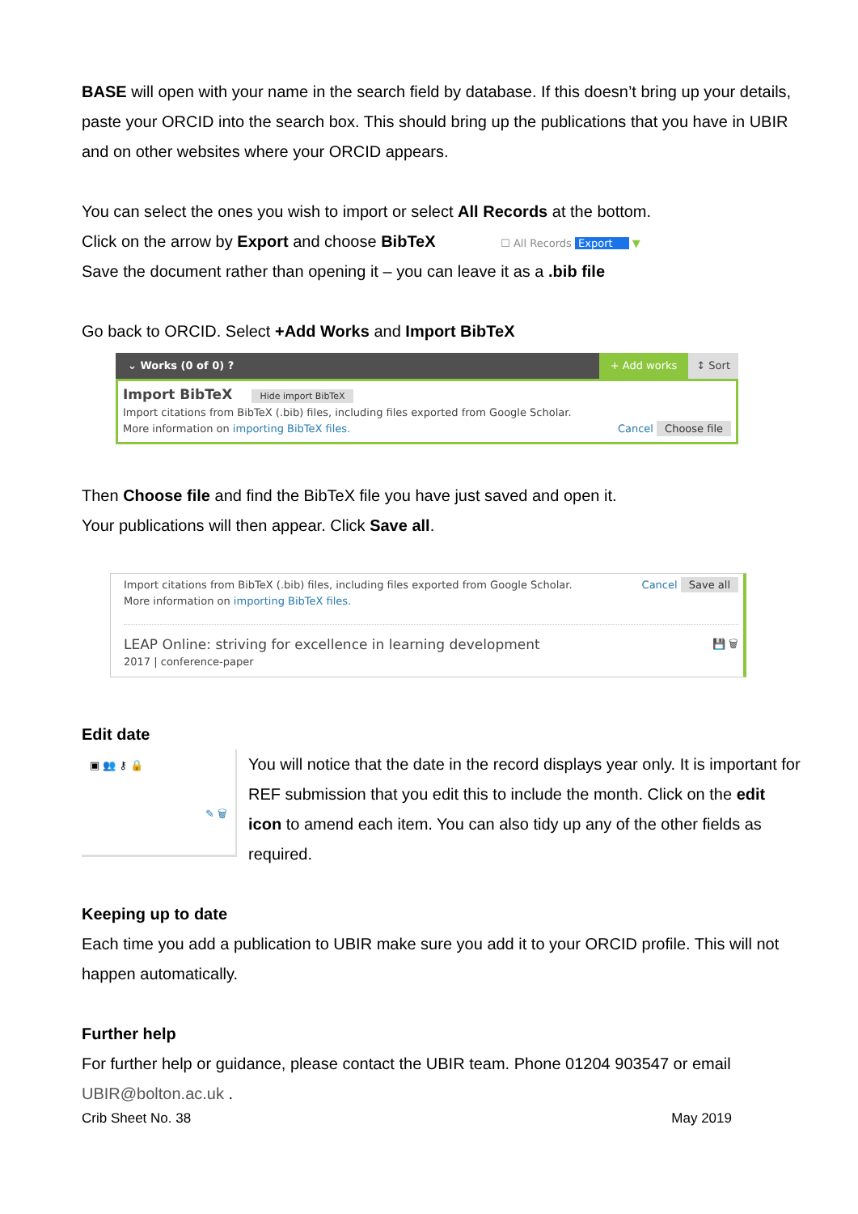BASE will open with your name in the search field by database. If this doesn’t bring up your details, paste your ORCID into the search box. This should bring up the publications that you have in UBIR and on other websites where your ORCID appears.
You can select the ones you wish to import or select All Records at the bottom.
Click on the arrow by Export and choose BibTeX ☐ All Records Export ▼
Save the document rather than opening it – you can leave it as a .bib file
Go back to ORCID. Select +Add Works and Import BibTeX
⌄ Works (0 of 0) ? + Add works ↕ Sort
Import BibTeX Hide import BibTeX
Import citations from BibTeX (.bib) files, including files exported from Google Scholar.
More information on importing BibTeX files.
Cancel Choose file
Then Choose file and find the BibTeX file you have just saved and open it.
Your publications will then appear. Click Save all.
Import citations from BibTeX (.bib) files, including files exported from Google Scholar.
More information on importing BibTeX files.
Cancel Save all
LEAP Online: striving for excellence in learning development
2017 | conference-paper
💾 🗑
Edit date
▣ 👥 ⚷ 🔒
✎ 🗑
You will notice that the date in the record displays year only. It is important for REF submission that you edit this to include the month. Click on the edit icon to amend each item. You can also tidy up any of the other fields as required.
Keeping up to date
Each time you add a publication to UBIR make sure you add it to your ORCID profile. This will not happen automatically.
Further help
For further help or guidance, please contact the UBIR team. Phone 01204 903547 or email UBIR@bolton.ac.uk .
Crib Sheet No. 38 May 2019